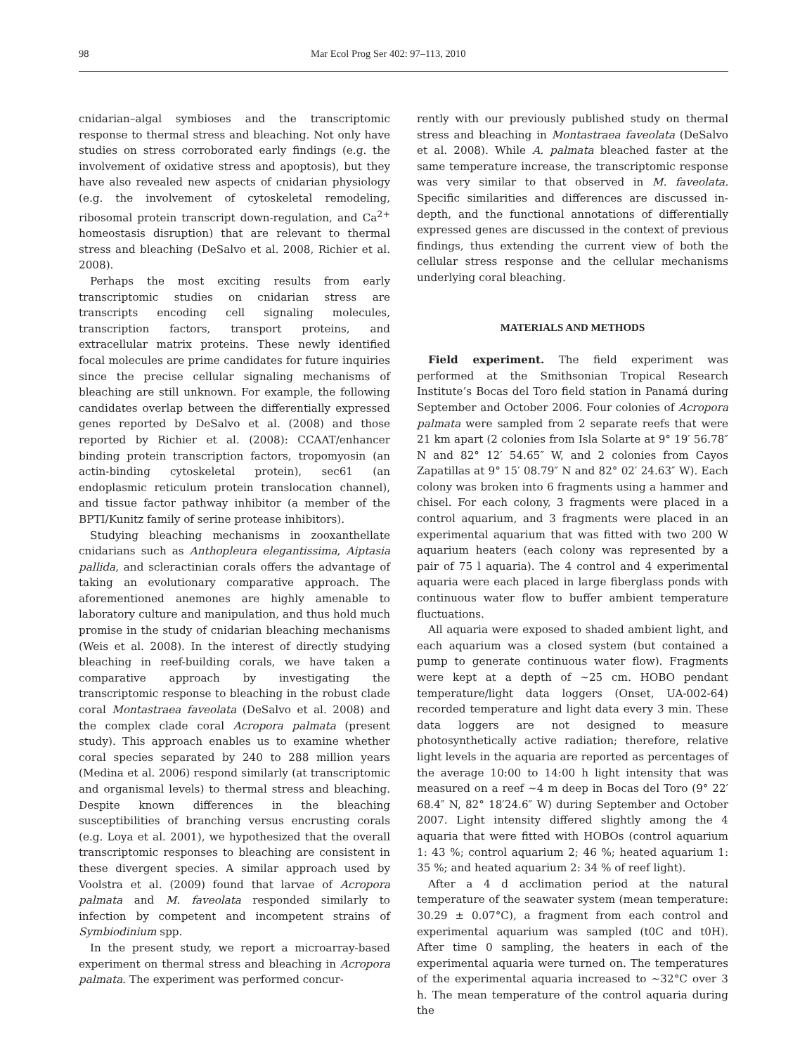98 Mar Ecol Prog Ser 402: 97–113, 2010
cnidarian–algal symbioses and the transcriptomic response to thermal stress and bleaching. Not only have studies on stress corroborated early findings (e.g. the involvement of oxidative stress and apoptosis), but they have also revealed new aspects of cnidarian physiology (e.g. the involvement of cytoskeletal remodeling, ribosomal protein transcript down-regulation, and Ca<sup>2+</sup> homeostasis disruption) that are relevant to thermal stress and bleaching (DeSalvo et al. 2008, Richier et al. 2008).
Perhaps the most exciting results from early transcriptomic studies on cnidarian stress are transcripts encoding cell signaling molecules, transcription factors, transport proteins, and extracellular matrix proteins. These newly identified focal molecules are prime candidates for future inquiries since the precise cellular signaling mechanisms of bleaching are still unknown. For example, the following candidates overlap between the differentially expressed genes reported by DeSalvo et al. (2008) and those reported by Richier et al. (2008): CCAAT/enhancer binding protein transcription factors, tropomyosin (an actin-binding cytoskeletal protein), sec61 (an endoplasmic reticulum protein translocation channel), and tissue factor pathway inhibitor (a member of the BPTI/Kunitz family of serine protease inhibitors).
Studying bleaching mechanisms in zooxanthellate cnidarians such as Anthopleura elegantissima, Aiptasia pallida, and scleractinian corals offers the advantage of taking an evolutionary comparative approach. The aforementioned anemones are highly amenable to laboratory culture and manipulation, and thus hold much promise in the study of cnidarian bleaching mechanisms (Weis et al. 2008). In the interest of directly studying bleaching in reef-building corals, we have taken a comparative approach by investigating the transcriptomic response to bleaching in the robust clade coral Montastraea faveolata (DeSalvo et al. 2008) and the complex clade coral Acropora palmata (present study). This approach enables us to examine whether coral species separated by 240 to 288 million years (Medina et al. 2006) respond similarly (at transcriptomic and organismal levels) to thermal stress and bleaching. Despite known differences in the bleaching susceptibilities of branching versus encrusting corals (e.g. Loya et al. 2001), we hypothesized that the overall transcriptomic responses to bleaching are consistent in these divergent species. A similar approach used by Voolstra et al. (2009) found that larvae of Acropora palmata and M. faveolata responded similarly to infection by competent and incompetent strains of Symbiodinium spp.
In the present study, we report a microarray-based experiment on thermal stress and bleaching in Acropora palmata. The experiment was performed concur-
rently with our previously published study on thermal stress and bleaching in Montastraea faveolata (DeSalvo et al. 2008). While A. palmata bleached faster at the same temperature increase, the transcriptomic response was very similar to that observed in M. faveolata. Specific similarities and differences are discussed in-depth, and the functional annotations of differentially expressed genes are discussed in the context of previous findings, thus extending the current view of both the cellular stress response and the cellular mechanisms underlying coral bleaching.
MATERIALS AND METHODS
Field experiment. The field experiment was performed at the Smithsonian Tropical Research Institute’s Bocas del Toro field station in Panamá during September and October 2006. Four colonies of Acropora palmata were sampled from 2 separate reefs that were 21 km apart (2 colonies from Isla Solarte at 9° 19′ 56.78″ N and 82° 12′ 54.65″ W, and 2 colonies from Cayos Zapatillas at 9° 15′ 08.79″ N and 82° 02′ 24.63″ W). Each colony was broken into 6 fragments using a hammer and chisel. For each colony, 3 fragments were placed in a control aquarium, and 3 fragments were placed in an experimental aquarium that was fitted with two 200 W aquarium heaters (each colony was represented by a pair of 75 l aquaria). The 4 control and 4 experimental aquaria were each placed in large fiberglass ponds with continuous water flow to buffer ambient temperature fluctuations.
All aquaria were exposed to shaded ambient light, and each aquarium was a closed system (but contained a pump to generate continuous water flow). Fragments were kept at a depth of ~25 cm. HOBO pendant temperature/light data loggers (Onset, UA-002-64) recorded temperature and light data every 3 min. These data loggers are not designed to measure photosynthetically active radiation; therefore, relative light levels in the aquaria are reported as percentages of the average 10:00 to 14:00 h light intensity that was measured on a reef ~4 m deep in Bocas del Toro (9° 22′ 68.4″ N, 82° 18′24.6″ W) during September and October 2007. Light intensity differed slightly among the 4 aquaria that were fitted with HOBOs (control aquarium 1: 43 %; control aquarium 2; 46 %; heated aquarium 1: 35 %; and heated aquarium 2: 34 % of reef light).
After a 4 d acclimation period at the natural temperature of the seawater system (mean temperature: 30.29 ± 0.07°C), a fragment from each control and experimental aquarium was sampled (t0C and t0H). After time 0 sampling, the heaters in each of the experimental aquaria were turned on. The temperatures of the experimental aquaria increased to ~32°C over 3 h. The mean temperature of the control aquaria during the